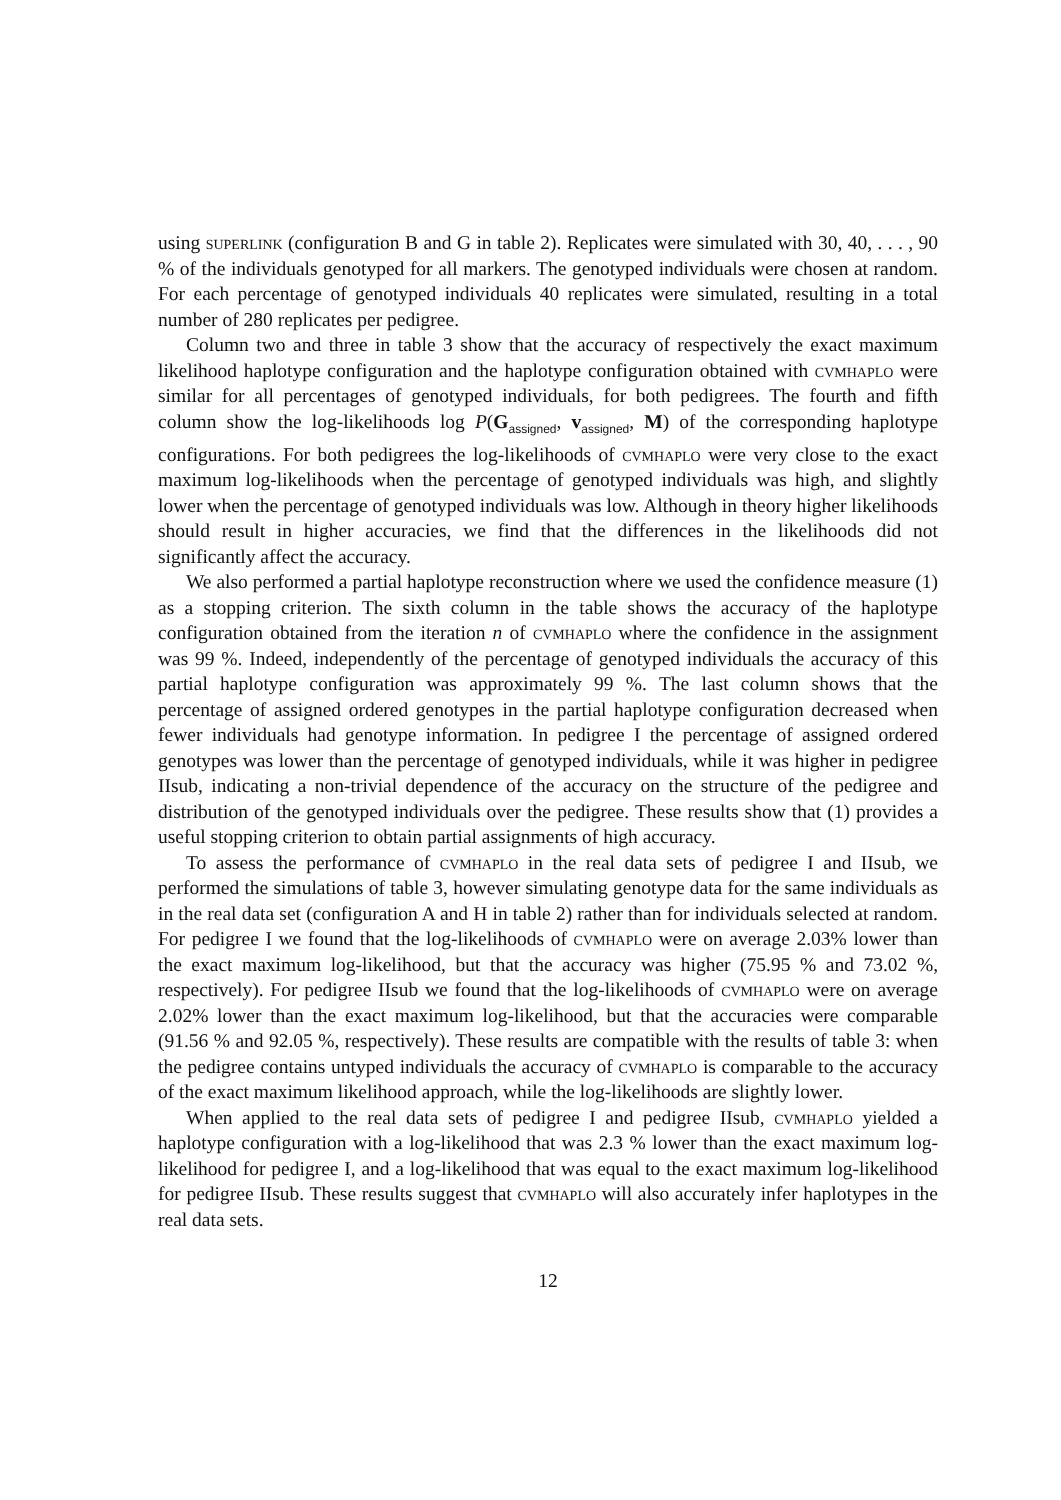using superlink (configuration B and G in table 2). Replicates were simulated with 30, 40, . . . , 90 % of the individuals genotyped for all markers. The genotyped individuals were chosen at random. For each percentage of genotyped individuals 40 replicates were simulated, resulting in a total number of 280 replicates per pedigree.
Column two and three in table 3 show that the accuracy of respectively the exact maximum likelihood haplotype configuration and the haplotype configuration obtained with cvmhaplo were similar for all percentages of genotyped individuals, for both pedigrees. The fourth and fifth column show the log-likelihoods log P(G<sub>assigned</sub>, v<sub>assigned</sub>, M) of the corresponding haplotype configurations. For both pedigrees the log-likelihoods of cvmhaplo were very close to the exact maximum log-likelihoods when the percentage of genotyped individuals was high, and slightly lower when the percentage of genotyped individuals was low. Although in theory higher likelihoods should result in higher accuracies, we find that the differences in the likelihoods did not significantly affect the accuracy.
We also performed a partial haplotype reconstruction where we used the confidence measure (1) as a stopping criterion. The sixth column in the table shows the accuracy of the haplotype configuration obtained from the iteration n of cvmhaplo where the confidence in the assignment was 99 %. Indeed, independently of the percentage of genotyped individuals the accuracy of this partial haplotype configuration was approximately 99 %. The last column shows that the percentage of assigned ordered genotypes in the partial haplotype configuration decreased when fewer individuals had genotype information. In pedigree I the percentage of assigned ordered genotypes was lower than the percentage of genotyped individuals, while it was higher in pedigree IIsub, indicating a non-trivial dependence of the accuracy on the structure of the pedigree and distribution of the genotyped individuals over the pedigree. These results show that (1) provides a useful stopping criterion to obtain partial assignments of high accuracy.
To assess the performance of cvmhaplo in the real data sets of pedigree I and IIsub, we performed the simulations of table 3, however simulating genotype data for the same individuals as in the real data set (configuration A and H in table 2) rather than for individuals selected at random. For pedigree I we found that the log-likelihoods of cvmhaplo were on average 2.03% lower than the exact maximum log-likelihood, but that the accuracy was higher (75.95 % and 73.02 %, respectively). For pedigree IIsub we found that the log-likelihoods of cvmhaplo were on average 2.02% lower than the exact maximum log-likelihood, but that the accuracies were comparable (91.56 % and 92.05 %, respectively). These results are compatible with the results of table 3: when the pedigree contains untyped individuals the accuracy of cvmhaplo is comparable to the accuracy of the exact maximum likelihood approach, while the log-likelihoods are slightly lower.
When applied to the real data sets of pedigree I and pedigree IIsub, cvmhaplo yielded a haplotype configuration with a log-likelihood that was 2.3 % lower than the exact maximum log-likelihood for pedigree I, and a log-likelihood that was equal to the exact maximum log-likelihood for pedigree IIsub. These results suggest that cvmhaplo will also accurately infer haplotypes in the real data sets.
12